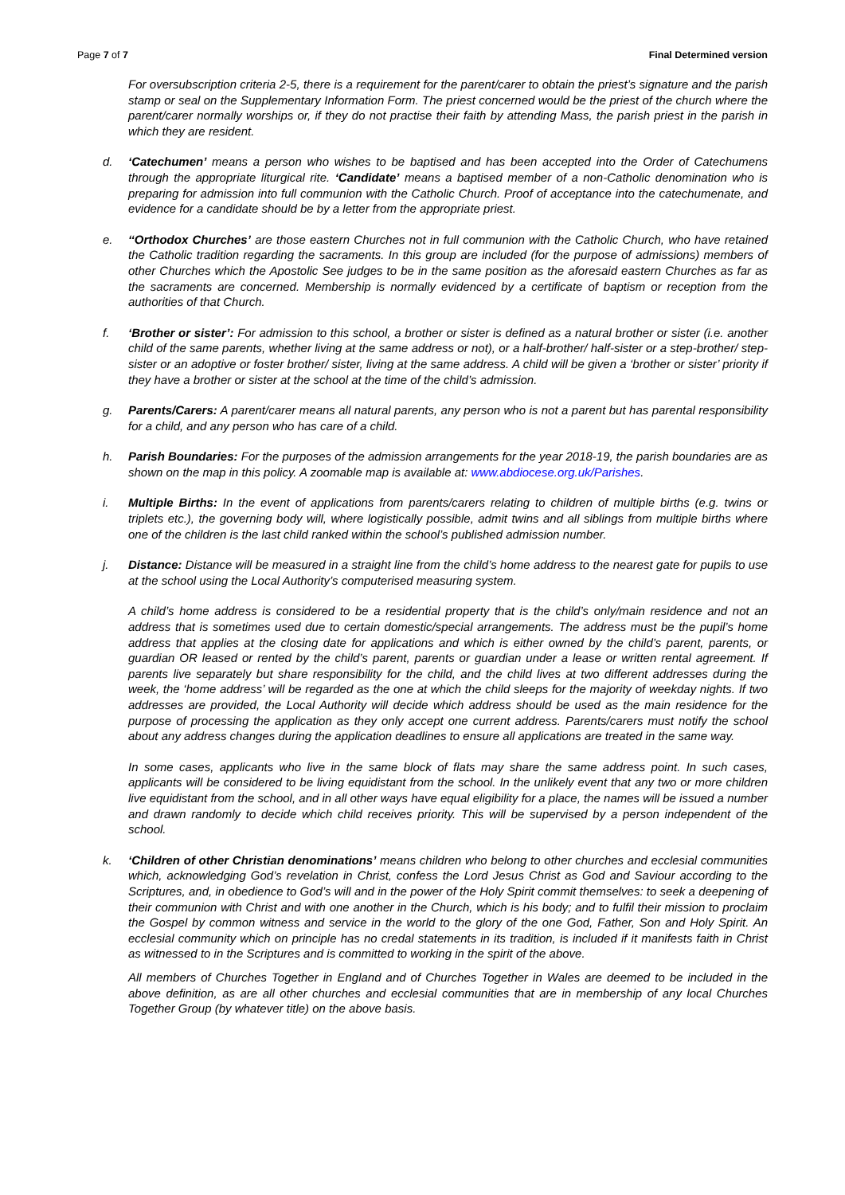Page 7 of 7 Final Determined version
For oversubscription criteria 2-5, there is a requirement for the parent/carer to obtain the priest’s signature and the parish stamp or seal on the Supplementary Information Form. The priest concerned would be the priest of the church where the parent/carer normally worships or, if they do not practise their faith by attending Mass, the parish priest in the parish in which they are resident.
d. ‘Catechumen’ means a person who wishes to be baptised and has been accepted into the Order of Catechumens through the appropriate liturgical rite. ‘Candidate’ means a baptised member of a non-Catholic denomination who is preparing for admission into full communion with the Catholic Church. Proof of acceptance into the catechumenate, and evidence for a candidate should be by a letter from the appropriate priest.
e. ‘‘Orthodox Churches’ are those eastern Churches not in full communion with the Catholic Church, who have retained the Catholic tradition regarding the sacraments. In this group are included (for the purpose of admissions) members of other Churches which the Apostolic See judges to be in the same position as the aforesaid eastern Churches as far as the sacraments are concerned. Membership is normally evidenced by a certificate of baptism or reception from the authorities of that Church.
f. ‘Brother or sister’: For admission to this school, a brother or sister is defined as a natural brother or sister (i.e. another child of the same parents, whether living at the same address or not), or a half-brother/ half-sister or a step-brother/ step-sister or an adoptive or foster brother/ sister, living at the same address. A child will be given a ‘brother or sister’ priority if they have a brother or sister at the school at the time of the child’s admission.
g. Parents/Carers: A parent/carer means all natural parents, any person who is not a parent but has parental responsibility for a child, and any person who has care of a child.
h. Parish Boundaries: For the purposes of the admission arrangements for the year 2018-19, the parish boundaries are as shown on the map in this policy. A zoomable map is available at: www.abdiocese.org.uk/Parishes.
i. Multiple Births: In the event of applications from parents/carers relating to children of multiple births (e.g. twins or triplets etc.), the governing body will, where logistically possible, admit twins and all siblings from multiple births where one of the children is the last child ranked within the school’s published admission number.
j. Distance: Distance will be measured in a straight line from the child’s home address to the nearest gate for pupils to use at the school using the Local Authority’s computerised measuring system.
A child’s home address is considered to be a residential property that is the child’s only/main residence and not an address that is sometimes used due to certain domestic/special arrangements. The address must be the pupil’s home address that applies at the closing date for applications and which is either owned by the child’s parent, parents, or guardian OR leased or rented by the child’s parent, parents or guardian under a lease or written rental agreement. If parents live separately but share responsibility for the child, and the child lives at two different addresses during the week, the ‘home address’ will be regarded as the one at which the child sleeps for the majority of weekday nights. If two addresses are provided, the Local Authority will decide which address should be used as the main residence for the purpose of processing the application as they only accept one current address. Parents/carers must notify the school about any address changes during the application deadlines to ensure all applications are treated in the same way.
In some cases, applicants who live in the same block of flats may share the same address point. In such cases, applicants will be considered to be living equidistant from the school. In the unlikely event that any two or more children live equidistant from the school, and in all other ways have equal eligibility for a place, the names will be issued a number and drawn randomly to decide which child receives priority. This will be supervised by a person independent of the school.
k. ‘Children of other Christian denominations’ means children who belong to other churches and ecclesial communities which, acknowledging God’s revelation in Christ, confess the Lord Jesus Christ as God and Saviour according to the Scriptures, and, in obedience to God’s will and in the power of the Holy Spirit commit themselves: to seek a deepening of their communion with Christ and with one another in the Church, which is his body; and to fulfil their mission to proclaim the Gospel by common witness and service in the world to the glory of the one God, Father, Son and Holy Spirit. An ecclesial community which on principle has no credal statements in its tradition, is included if it manifests faith in Christ as witnessed to in the Scriptures and is committed to working in the spirit of the above.
All members of Churches Together in England and of Churches Together in Wales are deemed to be included in the above definition, as are all other churches and ecclesial communities that are in membership of any local Churches Together Group (by whatever title) on the above basis.